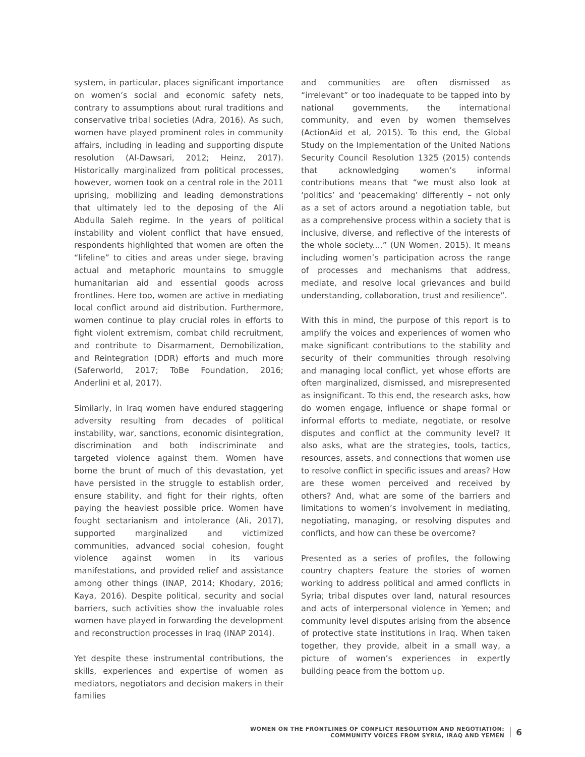system, in particular, places significant importance on women’s social and economic safety nets, contrary to assumptions about rural traditions and conservative tribal societies (Adra, 2016). As such, women have played prominent roles in community affairs, including in leading and supporting dispute resolution (Al-Dawsari, 2012; Heinz, 2017). Historically marginalized from political processes, however, women took on a central role in the 2011 uprising, mobilizing and leading demonstrations that ultimately led to the deposing of the Ali Abdulla Saleh regime. In the years of political instability and violent conflict that have ensued, respondents highlighted that women are often the “lifeline” to cities and areas under siege, braving actual and metaphoric mountains to smuggle humanitarian aid and essential goods across frontlines. Here too, women are active in mediating local conflict around aid distribution. Furthermore, women continue to play crucial roles in efforts to fight violent extremism, combat child recruitment, and contribute to Disarmament, Demobilization, and Reintegration (DDR) efforts and much more (Saferworld, 2017; ToBe Foundation, 2016; Anderlini et al, 2017).
Similarly, in Iraq women have endured staggering adversity resulting from decades of political instability, war, sanctions, economic disintegration, discrimination and both indiscriminate and targeted violence against them. Women have borne the brunt of much of this devastation, yet have persisted in the struggle to establish order, ensure stability, and fight for their rights, often paying the heaviest possible price. Women have fought sectarianism and intolerance (Ali, 2017), supported marginalized and victimized communities, advanced social cohesion, fought violence against women in its various manifestations, and provided relief and assistance among other things (INAP, 2014; Khodary, 2016; Kaya, 2016). Despite political, security and social barriers, such activities show the invaluable roles women have played in forwarding the development and reconstruction processes in Iraq (INAP 2014).
Yet despite these instrumental contributions, the skills, experiences and expertise of women as mediators, negotiators and decision makers in their families
and communities are often dismissed as “irrelevant” or too inadequate to be tapped into by national governments, the international community, and even by women themselves (ActionAid et al, 2015). To this end, the Global Study on the Implementation of the United Nations Security Council Resolution 1325 (2015) contends that acknowledging women’s informal contributions means that “we must also look at ‘politics’ and ‘peacemaking’ differently – not only as a set of actors around a negotiation table, but as a comprehensive process within a society that is inclusive, diverse, and reflective of the interests of the whole society....” (UN Women, 2015). It means including women’s participation across the range of processes and mechanisms that address, mediate, and resolve local grievances and build understanding, collaboration, trust and resilience”.
With this in mind, the purpose of this report is to amplify the voices and experiences of women who make significant contributions to the stability and security of their communities through resolving and managing local conflict, yet whose efforts are often marginalized, dismissed, and misrepresented as insignificant. To this end, the research asks, how do women engage, influence or shape formal or informal efforts to mediate, negotiate, or resolve disputes and conflict at the community level? It also asks, what are the strategies, tools, tactics, resources, assets, and connections that women use to resolve conflict in specific issues and areas? How are these women perceived and received by others? And, what are some of the barriers and limitations to women’s involvement in mediating, negotiating, managing, or resolving disputes and conflicts, and how can these be overcome?
Presented as a series of profiles, the following country chapters feature the stories of women working to address political and armed conflicts in Syria; tribal disputes over land, natural resources and acts of interpersonal violence in Yemen; and community level disputes arising from the absence of protective state institutions in Iraq. When taken together, they provide, albeit in a small way, a picture of women’s experiences in expertly building peace from the bottom up.
WOMEN ON THE FRONTLINES OF CONFLICT RESOLUTION AND NEGOTIATION:
COMMUNITY VOICES FROM SYRIA, IRAQ AND YEMEN
6